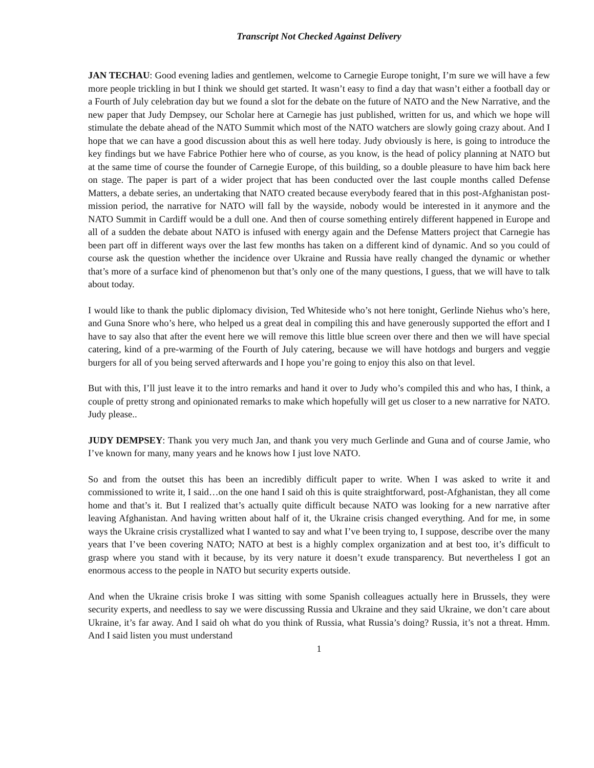Transcript Not Checked Against Delivery
JAN TECHAU: Good evening ladies and gentlemen, welcome to Carnegie Europe tonight, I’m sure we will have a few more people trickling in but I think we should get started. It wasn’t easy to find a day that wasn’t either a football day or a Fourth of July celebration day but we found a slot for the debate on the future of NATO and the New Narrative, and the new paper that Judy Dempsey, our Scholar here at Carnegie has just published, written for us, and which we hope will stimulate the debate ahead of the NATO Summit which most of the NATO watchers are slowly going crazy about. And I hope that we can have a good discussion about this as well here today. Judy obviously is here, is going to introduce the key findings but we have Fabrice Pothier here who of course, as you know, is the head of policy planning at NATO but at the same time of course the founder of Carnegie Europe, of this building, so a double pleasure to have him back here on stage. The paper is part of a wider project that has been conducted over the last couple months called Defense Matters, a debate series, an undertaking that NATO created because everybody feared that in this post-Afghanistan post-mission period, the narrative for NATO will fall by the wayside, nobody would be interested in it anymore and the NATO Summit in Cardiff would be a dull one. And then of course something entirely different happened in Europe and all of a sudden the debate about NATO is infused with energy again and the Defense Matters project that Carnegie has been part off in different ways over the last few months has taken on a different kind of dynamic. And so you could of course ask the question whether the incidence over Ukraine and Russia have really changed the dynamic or whether that’s more of a surface kind of phenomenon but that’s only one of the many questions, I guess, that we will have to talk about today.
I would like to thank the public diplomacy division, Ted Whiteside who’s not here tonight, Gerlinde Niehus who’s here, and Guna Snore who’s here, who helped us a great deal in compiling this and have generously supported the effort and I have to say also that after the event here we will remove this little blue screen over there and then we will have special catering, kind of a pre-warming of the Fourth of July catering, because we will have hotdogs and burgers and veggie burgers for all of you being served afterwards and I hope you’re going to enjoy this also on that level.
But with this, I’ll just leave it to the intro remarks and hand it over to Judy who’s compiled this and who has, I think, a couple of pretty strong and opinionated remarks to make which hopefully will get us closer to a new narrative for NATO. Judy please..
JUDY DEMPSEY: Thank you very much Jan, and thank you very much Gerlinde and Guna and of course Jamie, who I’ve known for many, many years and he knows how I just love NATO.
So and from the outset this has been an incredibly difficult paper to write. When I was asked to write it and commissioned to write it, I said…on the one hand I said oh this is quite straightforward, post-Afghanistan, they all come home and that’s it. But I realized that’s actually quite difficult because NATO was looking for a new narrative after leaving Afghanistan. And having written about half of it, the Ukraine crisis changed everything. And for me, in some ways the Ukraine crisis crystallized what I wanted to say and what I’ve been trying to, I suppose, describe over the many years that I’ve been covering NATO; NATO at best is a highly complex organization and at best too, it’s difficult to grasp where you stand with it because, by its very nature it doesn’t exude transparency. But nevertheless I got an enormous access to the people in NATO but security experts outside.
And when the Ukraine crisis broke I was sitting with some Spanish colleagues actually here in Brussels, they were security experts, and needless to say we were discussing Russia and Ukraine and they said Ukraine, we don’t care about Ukraine, it’s far away. And I said oh what do you think of Russia, what Russia’s doing? Russia, it’s not a threat. Hmm. And I said listen you must understand
1